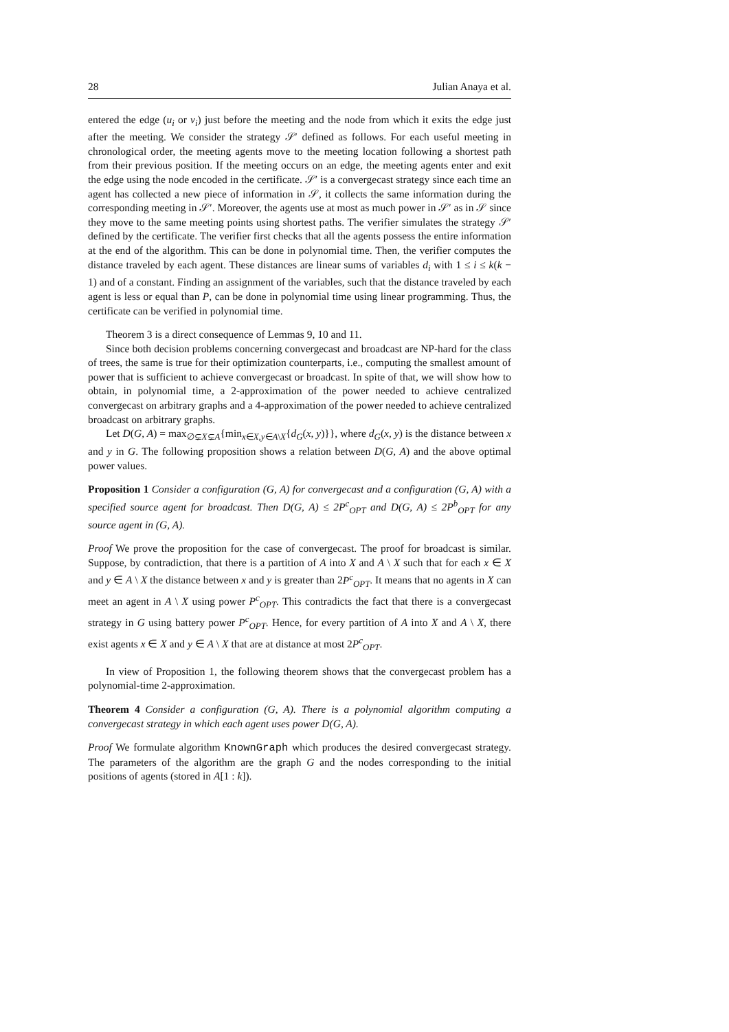28 Julian Anaya et al.
entered the edge (u<sub>i</sub> or v<sub>i</sub>) just before the meeting and the node from which it exits the edge just after the meeting. We consider the strategy 𝒮′ defined as follows. For each useful meeting in chronological order, the meeting agents move to the meeting location following a shortest path from their previous position. If the meeting occurs on an edge, the meeting agents enter and exit the edge using the node encoded in the certificate. 𝒮′ is a convergecast strategy since each time an agent has collected a new piece of information in 𝒮, it collects the same information during the corresponding meeting in 𝒮′. Moreover, the agents use at most as much power in 𝒮′ as in 𝒮 since they move to the same meeting points using shortest paths. The verifier simulates the strategy 𝒮′ defined by the certificate. The verifier first checks that all the agents possess the entire information at the end of the algorithm. This can be done in polynomial time. Then, the verifier computes the distance traveled by each agent. These distances are linear sums of variables d<sub>i</sub> with 1 ≤ i ≤ k(k − 1) and of a constant. Finding an assignment of the variables, such that the distance traveled by each agent is less or equal than P, can be done in polynomial time using linear programming. Thus, the certificate can be verified in polynomial time.
Theorem 3 is a direct consequence of Lemmas 9, 10 and 11.
Since both decision problems concerning convergecast and broadcast are NP-hard for the class of trees, the same is true for their optimization counterparts, i.e., computing the smallest amount of power that is sufficient to achieve convergecast or broadcast. In spite of that, we will show how to obtain, in polynomial time, a 2-approximation of the power needed to achieve centralized convergecast on arbitrary graphs and a 4-approximation of the power needed to achieve centralized broadcast on arbitrary graphs.
Let D(G, A) = max<sub>∅⊊X⊊A</sub>{min<sub>x∈X,y∈A\X</sub>{d<sub>G</sub>(x, y)}}, where d<sub>G</sub>(x, y) is the distance between x and y in G. The following proposition shows a relation between D(G, A) and the above optimal power values.
Proposition 1 Consider a configuration (G, A) for convergecast and a configuration (G, A) with a specified source agent for broadcast. Then D(G, A) ≤ 2P<sup>c</sup><sub>OPT</sub> and D(G, A) ≤ 2P<sup>b</sup><sub>OPT</sub> for any source agent in (G, A).
Proof We prove the proposition for the case of convergecast. The proof for broadcast is similar. Suppose, by contradiction, that there is a partition of A into X and A \ X such that for each x ∈ X and y ∈ A \ X the distance between x and y is greater than 2P<sup>c</sup><sub>OPT</sub>. It means that no agents in X can meet an agent in A \ X using power P<sup>c</sup><sub>OPT</sub>. This contradicts the fact that there is a convergecast strategy in G using battery power P<sup>c</sup><sub>OPT</sub>. Hence, for every partition of A into X and A \ X, there exist agents x ∈ X and y ∈ A \ X that are at distance at most 2P<sup>c</sup><sub>OPT</sub>.
In view of Proposition 1, the following theorem shows that the convergecast problem has a polynomial-time 2-approximation.
Theorem 4 Consider a configuration (G, A). There is a polynomial algorithm computing a convergecast strategy in which each agent uses power D(G, A).
Proof We formulate algorithm KnownGraph which produces the desired convergecast strategy. The parameters of the algorithm are the graph G and the nodes corresponding to the initial positions of agents (stored in A[1 : k]).